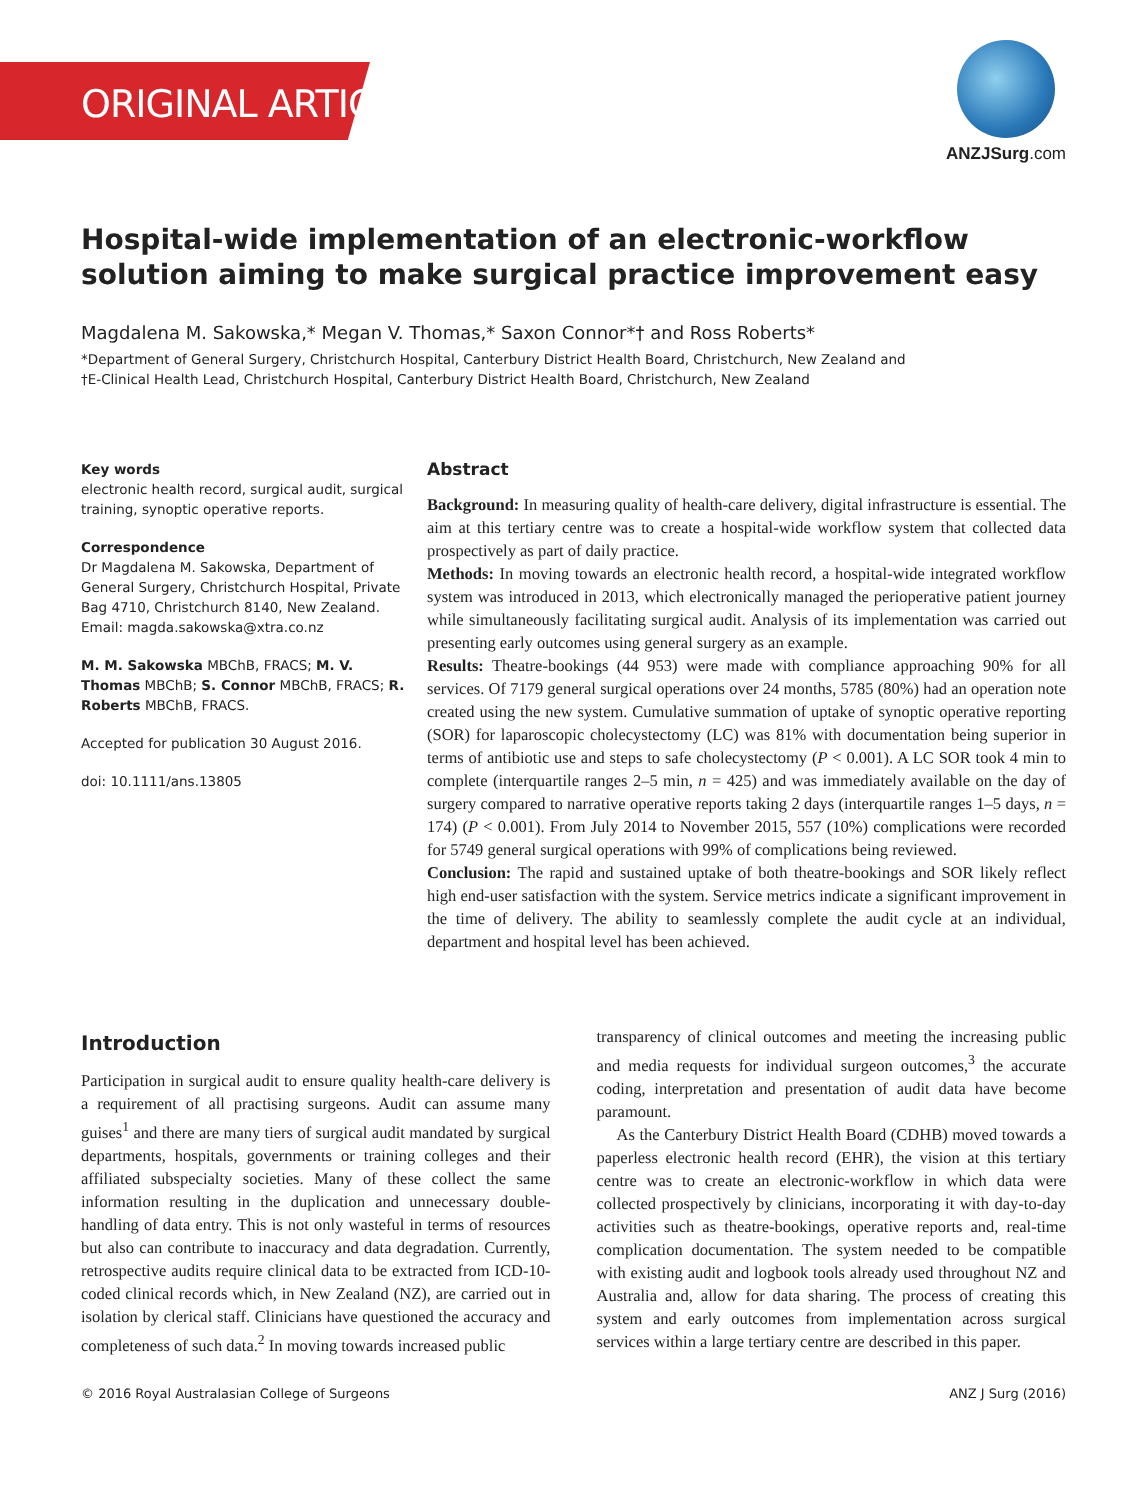ORIGINAL ARTICLE
ANZJSurg.com
Hospital-wide implementation of an electronic-workflow solution aiming to make surgical practice improvement easy
Magdalena M. Sakowska,* Megan V. Thomas,* Saxon Connor*† and Ross Roberts*
*Department of General Surgery, Christchurch Hospital, Canterbury District Health Board, Christchurch, New Zealand and
†E-Clinical Health Lead, Christchurch Hospital, Canterbury District Health Board, Christchurch, New Zealand
Key words
electronic health record, surgical audit, surgical training, synoptic operative reports.
Correspondence
Dr Magdalena M. Sakowska, Department of General Surgery, Christchurch Hospital, Private Bag 4710, Christchurch 8140, New Zealand. Email: magda.sakowska@xtra.co.nz
M. M. Sakowska MBChB, FRACS; M. V. Thomas MBChB; S. Connor MBChB, FRACS; R. Roberts MBChB, FRACS.
Accepted for publication 30 August 2016.
doi: 10.1111/ans.13805
Abstract
Background: In measuring quality of health-care delivery, digital infrastructure is essential. The aim at this tertiary centre was to create a hospital-wide workflow system that collected data prospectively as part of daily practice.
Methods: In moving towards an electronic health record, a hospital-wide integrated workflow system was introduced in 2013, which electronically managed the perioperative patient journey while simultaneously facilitating surgical audit. Analysis of its implementation was carried out presenting early outcomes using general surgery as an example.
Results: Theatre-bookings (44 953) were made with compliance approaching 90% for all services. Of 7179 general surgical operations over 24 months, 5785 (80%) had an operation note created using the new system. Cumulative summation of uptake of synoptic operative reporting (SOR) for laparoscopic cholecystectomy (LC) was 81% with documentation being superior in terms of antibiotic use and steps to safe cholecystectomy (P < 0.001). A LC SOR took 4 min to complete (interquartile ranges 2–5 min, n = 425) and was immediately available on the day of surgery compared to narrative operative reports taking 2 days (interquartile ranges 1–5 days, n = 174) (P < 0.001). From July 2014 to November 2015, 557 (10%) complications were recorded for 5749 general surgical operations with 99% of complications being reviewed.
Conclusion: The rapid and sustained uptake of both theatre-bookings and SOR likely reflect high end-user satisfaction with the system. Service metrics indicate a significant improvement in the time of delivery. The ability to seamlessly complete the audit cycle at an individual, department and hospital level has been achieved.
Introduction
Participation in surgical audit to ensure quality health-care delivery is a requirement of all practising surgeons. Audit can assume many guises<sup>1</sup> and there are many tiers of surgical audit mandated by surgical departments, hospitals, governments or training colleges and their affiliated subspecialty societies. Many of these collect the same information resulting in the duplication and unnecessary double-handling of data entry. This is not only wasteful in terms of resources but also can contribute to inaccuracy and data degradation. Currently, retrospective audits require clinical data to be extracted from ICD-10-coded clinical records which, in New Zealand (NZ), are carried out in isolation by clerical staff. Clinicians have questioned the accuracy and completeness of such data.<sup>2</sup> In moving towards increased public
transparency of clinical outcomes and meeting the increasing public and media requests for individual surgeon outcomes,<sup>3</sup> the accurate coding, interpretation and presentation of audit data have become paramount.
As the Canterbury District Health Board (CDHB) moved towards a paperless electronic health record (EHR), the vision at this tertiary centre was to create an electronic-workflow in which data were collected prospectively by clinicians, incorporating it with day-to-day activities such as theatre-bookings, operative reports and, real-time complication documentation. The system needed to be compatible with existing audit and logbook tools already used throughout NZ and Australia and, allow for data sharing. The process of creating this system and early outcomes from implementation across surgical services within a large tertiary centre are described in this paper.
© 2016 Royal Australasian College of Surgeons ANZ J Surg (2016)